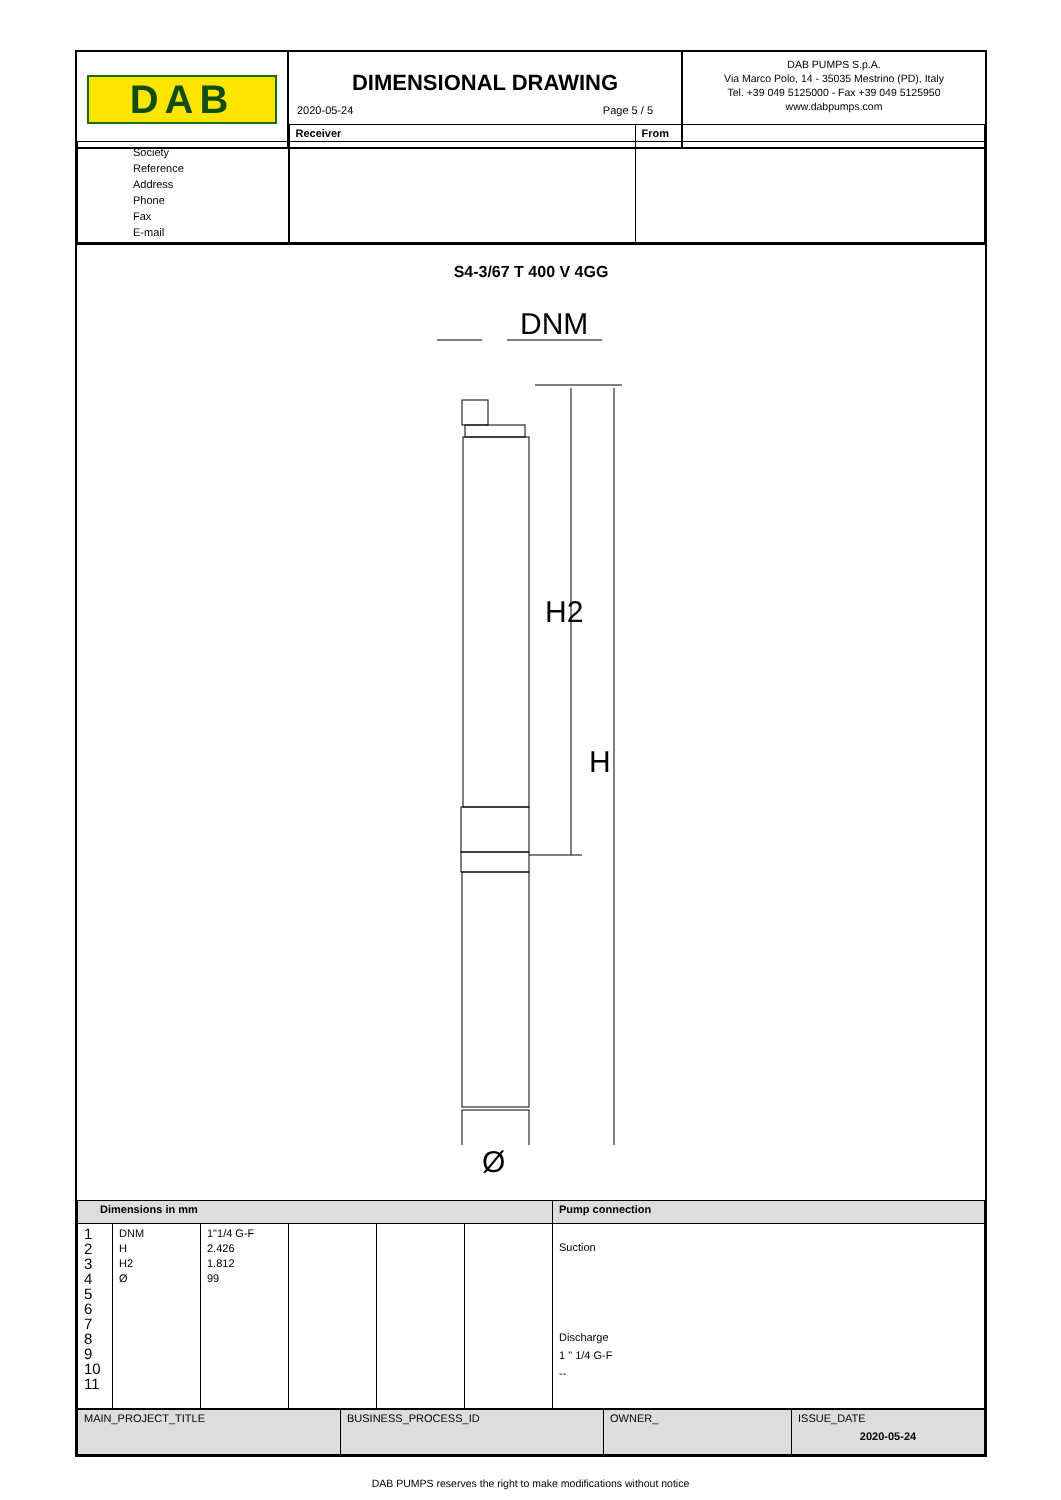DAB
DIMENSIONAL DRAWING
2020-05-24 Page 5 / 5
DAB PUMPS S.p.A.
Via Marco Polo, 14 - 35035 Mestrino (PD), Italy
Tel. +39 049 5125000 - Fax +39 049 5125950
www.dabpumps.com
| | Receiver | From |
| Society Reference Address Phone Fax E-mail | | |
S4-3/67 T 400 V 4GG
DNM
H2
H
Ø
| Dimensions in mm | | | | | | Pump connection |
| 1 2 3 4 5 6 7 8 9 10 11 | DNM H H2 Ø | 1"1/4 G-F 2.426 1.812 99 | | | | Suction Discharge 1 " 1/4 G-F -- |
| MAIN_PROJECT_TITLE | BUSINESS_PROCESS_ID | OWNER_ | ISSUE_DATE 2020-05-24 |
DAB PUMPS reserves the right to make modifications without notice